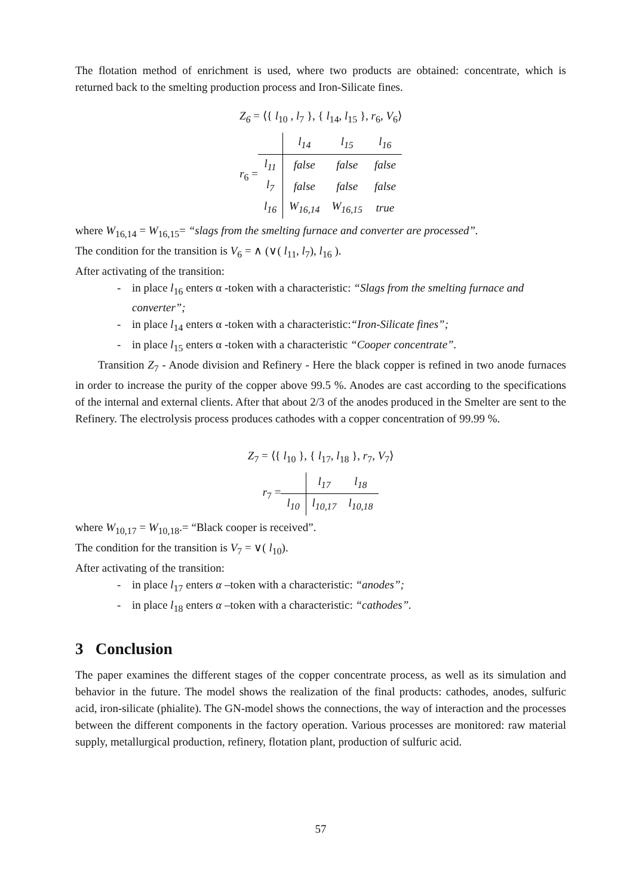The flotation method of enrichment is used, where two products are obtained: concentrate, which is returned back to the smelting production process and Iron-Silicate fines.
Z<sub>6</sub> = ⟨{ l<sub>10</sub> , l<sub>7</sub> }, { l<sub>14</sub>, l<sub>15</sub> }, r<sub>6</sub>, V<sub>6</sub>⟩
r<sub>6</sub> =
| | l<sub>14</sub> | l<sub>15</sub> | l<sub>16</sub> |
| --- | --- | --- | --- |
| l<sub>11</sub> | false | false | false |
| l<sub>7</sub> | false | false | false |
| l<sub>16</sub> | W<sub>16,14</sub> | W<sub>16,15</sub> | true |
where W<sub>16,14</sub> = W<sub>16,15</sub>= “slags from the smelting furnace and converter are processed”.
The condition for the transition is V<sub>6</sub> = ∧ (∨( l<sub>11</sub>, l<sub>7</sub>), l<sub>16</sub> ).
After activating of the transition:
- in place l<sub>16</sub> enters α -token with a characteristic: “Slags from the smelting furnace and converter”;
- in place l<sub>14</sub> enters α -token with a characteristic:“Iron-Silicate fines”;
- in place l<sub>15</sub> enters α -token with a characteristic “Cooper concentrate”.
Transition Z<sub>7</sub> - Anode division and Refinery - Here the black copper is refined in two anode furnaces in order to increase the purity of the copper above 99.5 %. Anodes are cast according to the specifications of the internal and external clients. After that about 2/3 of the anodes produced in the Smelter are sent to the Refinery. The electrolysis process produces cathodes with a copper concentration of 99.99 %.
Z<sub>7</sub> = ⟨{ l<sub>10</sub> }, { l<sub>17</sub>, l<sub>18</sub> }, r<sub>7</sub>, V<sub>7</sub>⟩
r<sub>7</sub> =
| | l<sub>17</sub> | l<sub>18</sub> |
| --- | --- | --- |
| l<sub>10</sub> | l<sub>10,17</sub> | l<sub>10,18</sub> |
where W<sub>10,17</sub> = W<sub>10,18</sub>.= “Black cooper is received”.
The condition for the transition is V<sub>7</sub> = ∨( l<sub>10</sub>).
After activating of the transition:
- in place l<sub>17</sub> enters α –token with a characteristic: “anodes”;
- in place l<sub>18</sub> enters α –token with a characteristic: “cathodes”.
3 Conclusion
The paper examines the different stages of the copper concentrate process, as well as its simulation and behavior in the future. The model shows the realization of the final products: cathodes, anodes, sulfuric acid, iron-silicate (phialite). The GN-model shows the connections, the way of interaction and the processes between the different components in the factory operation. Various processes are monitored: raw material supply, metallurgical production, refinery, flotation plant, production of sulfuric acid.
57